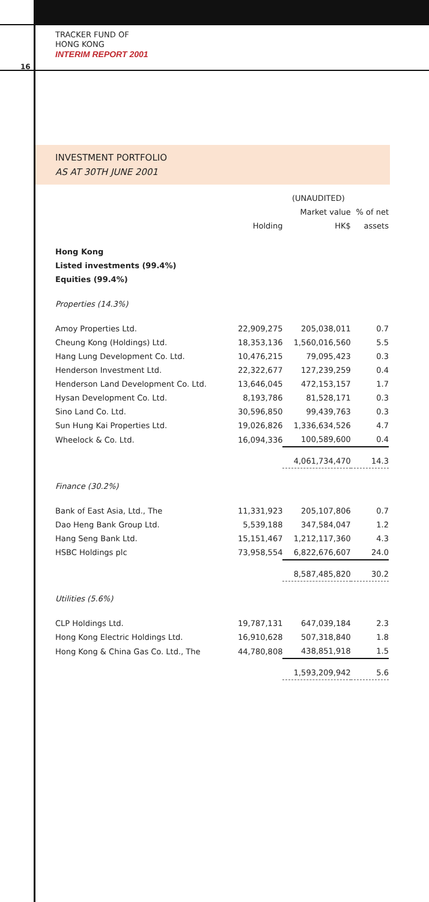TRACKER FUND OF
HONG KONG
INTERIM REPORT 2001
16
INVESTMENT PORTFOLIO
AS AT 30TH JUNE 2001
| | | (UNAUDITED) | |
| --- | --- | --- | --- |
| | | Market value | % of net |
| | Holding | HK$ | assets |
| Hong Kong | | | |
| Listed investments (99.4%) | | | |
| Equities (99.4%) | | | |
| Properties (14.3%) | | | |
| Amoy Properties Ltd. | 22,909,275 | 205,038,011 | 0.7 |
| Cheung Kong (Holdings) Ltd. | 18,353,136 | 1,560,016,560 | 5.5 |
| Hang Lung Development Co. Ltd. | 10,476,215 | 79,095,423 | 0.3 |
| Henderson Investment Ltd. | 22,322,677 | 127,239,259 | 0.4 |
| Henderson Land Development Co. Ltd. | 13,646,045 | 472,153,157 | 1.7 |
| Hysan Development Co. Ltd. | 8,193,786 | 81,528,171 | 0.3 |
| Sino Land Co. Ltd. | 30,596,850 | 99,439,763 | 0.3 |
| Sun Hung Kai Properties Ltd. | 19,026,826 | 1,336,634,526 | 4.7 |
| Wheelock & Co. Ltd. | 16,094,336 | 100,589,600 | 0.4 |
| | | 4,061,734,470 | 14.3 |
| Finance (30.2%) | | | |
| Bank of East Asia, Ltd., The | 11,331,923 | 205,107,806 | 0.7 |
| Dao Heng Bank Group Ltd. | 5,539,188 | 347,584,047 | 1.2 |
| Hang Seng Bank Ltd. | 15,151,467 | 1,212,117,360 | 4.3 |
| HSBC Holdings plc | 73,958,554 | 6,822,676,607 | 24.0 |
| | | 8,587,485,820 | 30.2 |
| Utilities (5.6%) | | | |
| CLP Holdings Ltd. | 19,787,131 | 647,039,184 | 2.3 |
| Hong Kong Electric Holdings Ltd. | 16,910,628 | 507,318,840 | 1.8 |
| Hong Kong & China Gas Co. Ltd., The | 44,780,808 | 438,851,918 | 1.5 |
| | | 1,593,209,942 | 5.6 |